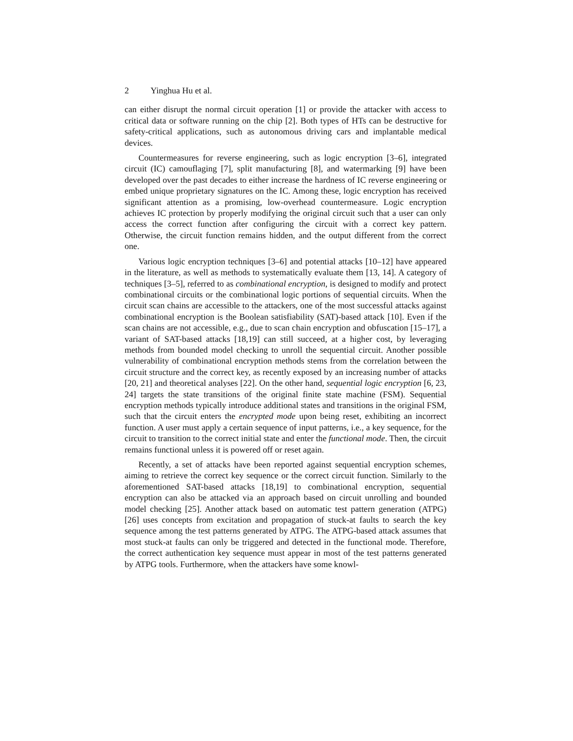2 Yinghua Hu et al.
can either disrupt the normal circuit operation [1] or provide the attacker with access to critical data or software running on the chip [2]. Both types of HTs can be destructive for safety-critical applications, such as autonomous driving cars and implantable medical devices.
Countermeasures for reverse engineering, such as logic encryption [3–6], integrated circuit (IC) camouflaging [7], split manufacturing [8], and watermarking [9] have been developed over the past decades to either increase the hardness of IC reverse engineering or embed unique proprietary signatures on the IC. Among these, logic encryption has received significant attention as a promising, low-overhead countermeasure. Logic encryption achieves IC protection by properly modifying the original circuit such that a user can only access the correct function after configuring the circuit with a correct key pattern. Otherwise, the circuit function remains hidden, and the output different from the correct one.
Various logic encryption techniques [3–6] and potential attacks [10–12] have appeared in the literature, as well as methods to systematically evaluate them [13, 14]. A category of techniques [3–5], referred to as combinational encryption, is designed to modify and protect combinational circuits or the combinational logic portions of sequential circuits. When the circuit scan chains are accessible to the attackers, one of the most successful attacks against combinational encryption is the Boolean satisfiability (SAT)-based attack [10]. Even if the scan chains are not accessible, e.g., due to scan chain encryption and obfuscation [15–17], a variant of SAT-based attacks [18,19] can still succeed, at a higher cost, by leveraging methods from bounded model checking to unroll the sequential circuit. Another possible vulnerability of combinational encryption methods stems from the correlation between the circuit structure and the correct key, as recently exposed by an increasing number of attacks [20, 21] and theoretical analyses [22]. On the other hand, sequential logic encryption [6, 23, 24] targets the state transitions of the original finite state machine (FSM). Sequential encryption methods typically introduce additional states and transitions in the original FSM, such that the circuit enters the encrypted mode upon being reset, exhibiting an incorrect function. A user must apply a certain sequence of input patterns, i.e., a key sequence, for the circuit to transition to the correct initial state and enter the functional mode. Then, the circuit remains functional unless it is powered off or reset again.
Recently, a set of attacks have been reported against sequential encryption schemes, aiming to retrieve the correct key sequence or the correct circuit function. Similarly to the aforementioned SAT-based attacks [18,19] to combinational encryption, sequential encryption can also be attacked via an approach based on circuit unrolling and bounded model checking [25]. Another attack based on automatic test pattern generation (ATPG) [26] uses concepts from excitation and propagation of stuck-at faults to search the key sequence among the test patterns generated by ATPG. The ATPG-based attack assumes that most stuck-at faults can only be triggered and detected in the functional mode. Therefore, the correct authentication key sequence must appear in most of the test patterns generated by ATPG tools. Furthermore, when the attackers have some knowl-